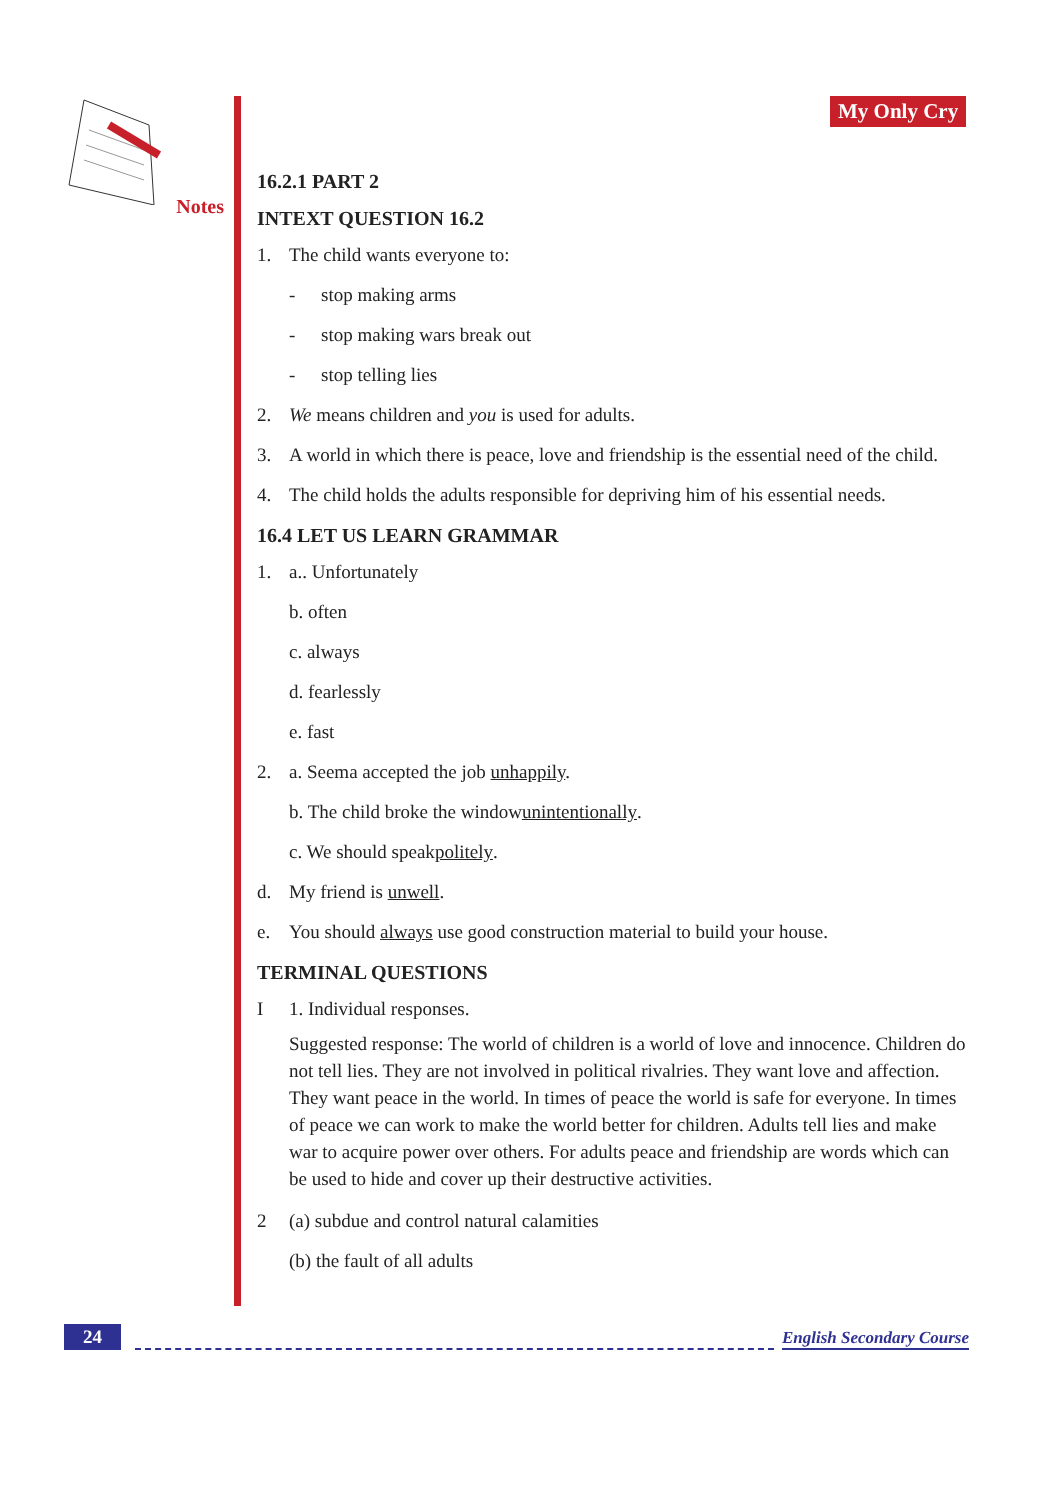Notes My Only Cry
16.2.1 PART 2
INTEXT QUESTION 16.2
1. The child wants everyone to:
- stop making arms
- stop making wars break out
- stop telling lies
2. We means children and you is used for adults.
3. A world in which there is peace, love and friendship is the essential need of the child.
4. The child holds the adults responsible for depriving him of his essential needs.
16.4 LET US LEARN GRAMMAR
1. a.. Unfortunately
b. often
c. always
d. fearlessly
e. fast
2. a. Seema accepted the job unhappily.
b. The child broke the window unintentionally.
c. We should speak politely.
d. My friend is unwell.
e. You should always use good construction material to build your house.
TERMINAL QUESTIONS
I 1. Individual responses.
Suggested response: The world of children is a world of love and innocence. Children do not tell lies. They are not involved in political rivalries. They want love and affection. They want peace in the world. In times of peace the world is safe for everyone. In times of peace we can work to make the world better for children. Adults tell lies and make war to acquire power over others. For adults peace and friendship are words which can be used to hide and cover up their destructive activities.
2 (a) subdue and control natural calamities
(b) the fault of all adults
24 English Secondary Course